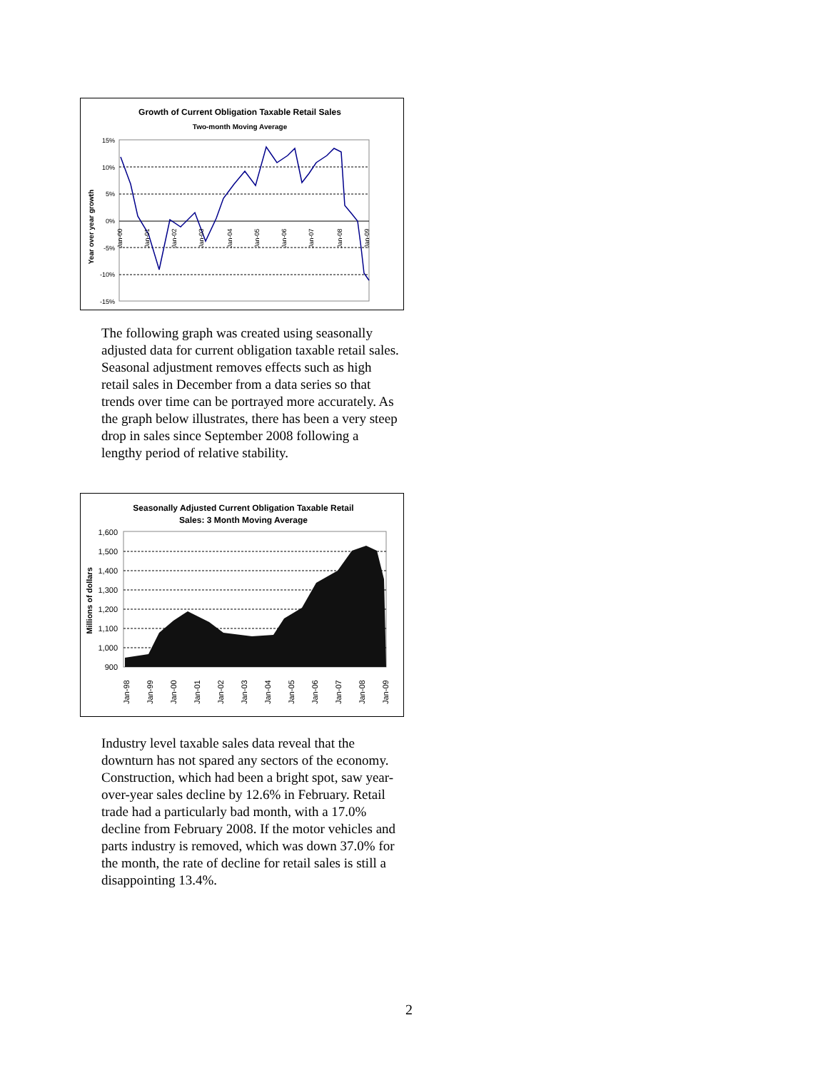Growth of Current Obligation Taxable Retail Sales
Two-month Moving Average
Year over year growth
15%
10%
5%
0%
-5%
-10%
-15%
Jan-00
Jan-01
Jan-02
Jan-03
Jan-04
Jan-05
Jan-06
Jan-07
Jan-08
Jan-09
The following graph was created using seasonally adjusted data for current obligation taxable retail sales. Seasonal adjustment removes effects such as high retail sales in December from a data series so that trends over time can be portrayed more accurately. As the graph below illustrates, there has been a very steep drop in sales since September 2008 following a lengthy period of relative stability.
Seasonally Adjusted Current Obligation Taxable Retail
Sales: 3 Month Moving Average
Millions of dollars
1,600
1,500
1,400
1,300
1,200
1,100
1,000
900
Jan-98
Jan-99
Jan-00
Jan-01
Jan-02
Jan-03
Jan-04
Jan-05
Jan-06
Jan-07
Jan-08
Jan-09
Industry level taxable sales data reveal that the downturn has not spared any sectors of the economy. Construction, which had been a bright spot, saw year-over-year sales decline by 12.6% in February. Retail trade had a particularly bad month, with a 17.0% decline from February 2008. If the motor vehicles and parts industry is removed, which was down 37.0% for the month, the rate of decline for retail sales is still a disappointing 13.4%.
2